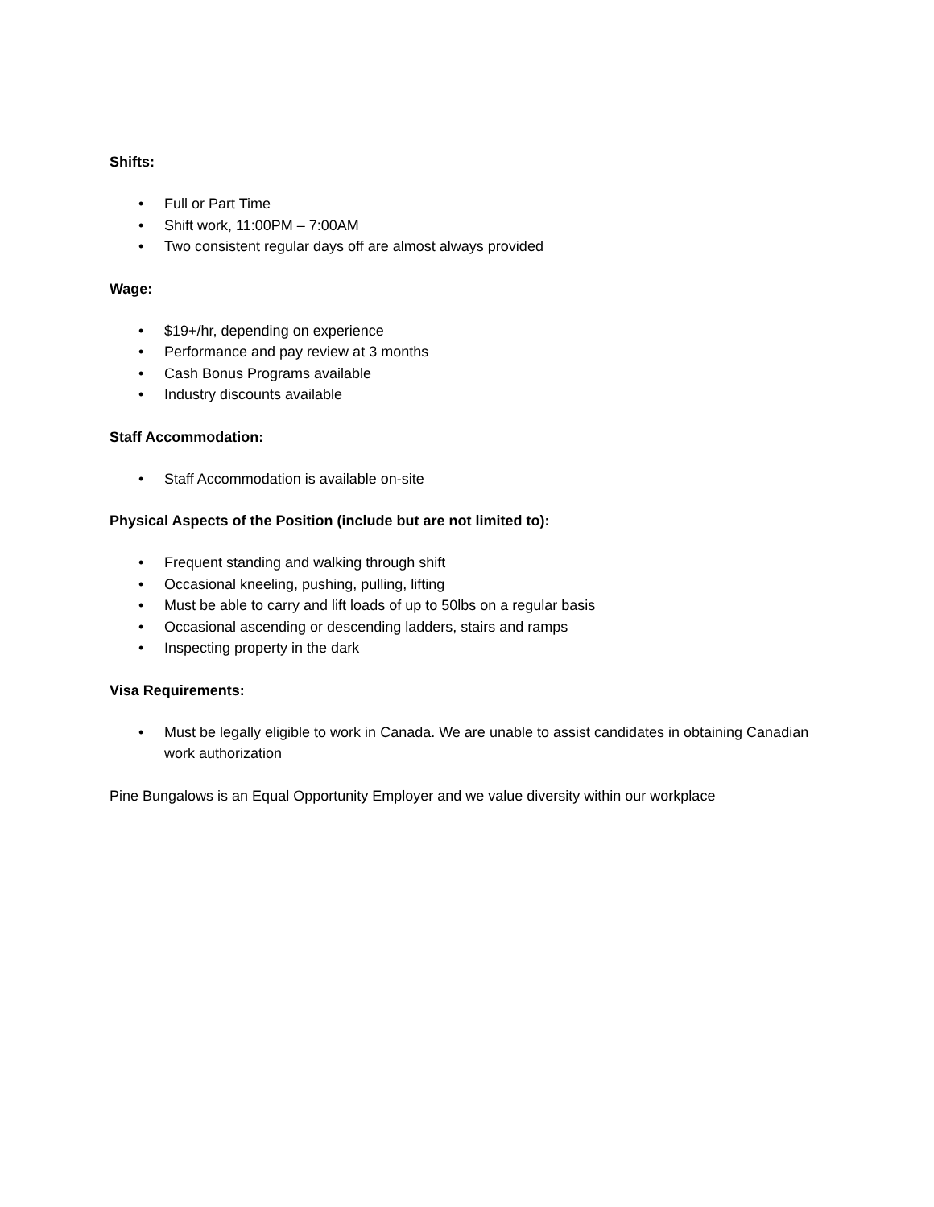Shifts:
• Full or Part Time
• Shift work, 11:00PM – 7:00AM
• Two consistent regular days off are almost always provided
Wage:
• $19+/hr, depending on experience
• Performance and pay review at 3 months
• Cash Bonus Programs available
• Industry discounts available
Staff Accommodation:
• Staff Accommodation is available on-site
Physical Aspects of the Position (include but are not limited to):
• Frequent standing and walking through shift
• Occasional kneeling, pushing, pulling, lifting
• Must be able to carry and lift loads of up to 50lbs on a regular basis
• Occasional ascending or descending ladders, stairs and ramps
• Inspecting property in the dark
Visa Requirements:
• Must be legally eligible to work in Canada. We are unable to assist candidates in obtaining Canadian work authorization
Pine Bungalows is an Equal Opportunity Employer and we value diversity within our workplace